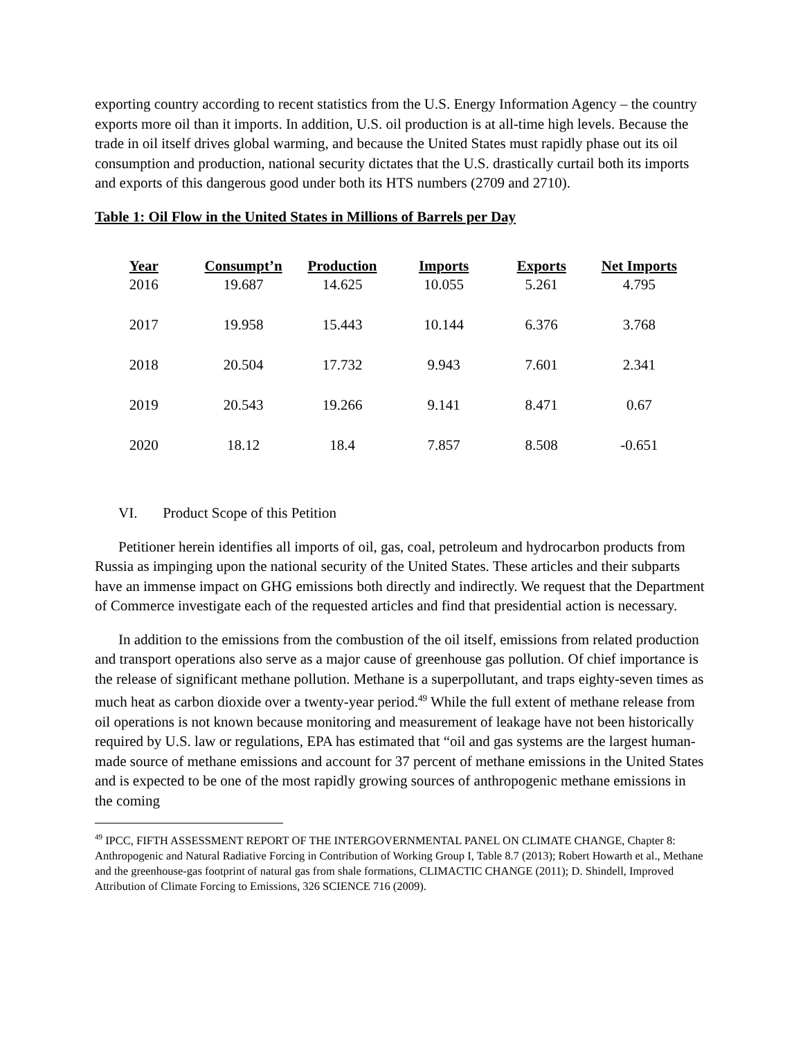exporting country according to recent statistics from the U.S. Energy Information Agency – the country exports more oil than it imports. In addition, U.S. oil production is at all-time high levels. Because the trade in oil itself drives global warming, and because the United States must rapidly phase out its oil consumption and production, national security dictates that the U.S. drastically curtail both its imports and exports of this dangerous good under both its HTS numbers (2709 and 2710).
Table 1: Oil Flow in the United States in Millions of Barrels per Day
| Year | Consumpt’n | Production | Imports | Exports | Net Imports |
| --- | --- | --- | --- | --- | --- |
| 2016 | 19.687 | 14.625 | 10.055 | 5.261 | 4.795 |
| 2017 | 19.958 | 15.443 | 10.144 | 6.376 | 3.768 |
| 2018 | 20.504 | 17.732 | 9.943 | 7.601 | 2.341 |
| 2019 | 20.543 | 19.266 | 9.141 | 8.471 | 0.67 |
| 2020 | 18.12 | 18.4 | 7.857 | 8.508 | -0.651 |
VI. Product Scope of this Petition
Petitioner herein identifies all imports of oil, gas, coal, petroleum and hydrocarbon products from Russia as impinging upon the national security of the United States. These articles and their subparts have an immense impact on GHG emissions both directly and indirectly. We request that the Department of Commerce investigate each of the requested articles and find that presidential action is necessary.
In addition to the emissions from the combustion of the oil itself, emissions from related production and transport operations also serve as a major cause of greenhouse gas pollution. Of chief importance is the release of significant methane pollution. Methane is a superpollutant, and traps eighty-seven times as much heat as carbon dioxide over a twenty-year period.<sup>49</sup> While the full extent of methane release from oil operations is not known because monitoring and measurement of leakage have not been historically required by U.S. law or regulations, EPA has estimated that “oil and gas systems are the largest human-made source of methane emissions and account for 37 percent of methane emissions in the United States and is expected to be one of the most rapidly growing sources of anthropogenic methane emissions in the coming
<sup>49</sup> IPCC, FIFTH ASSESSMENT REPORT OF THE INTERGOVERNMENTAL PANEL ON CLIMATE CHANGE, Chapter 8: Anthropogenic and Natural Radiative Forcing in Contribution of Working Group I, Table 8.7 (2013); Robert Howarth et al., Methane and the greenhouse-gas footprint of natural gas from shale formations, CLIMACTIC CHANGE (2011); D. Shindell, Improved Attribution of Climate Forcing to Emissions, 326 SCIENCE 716 (2009).